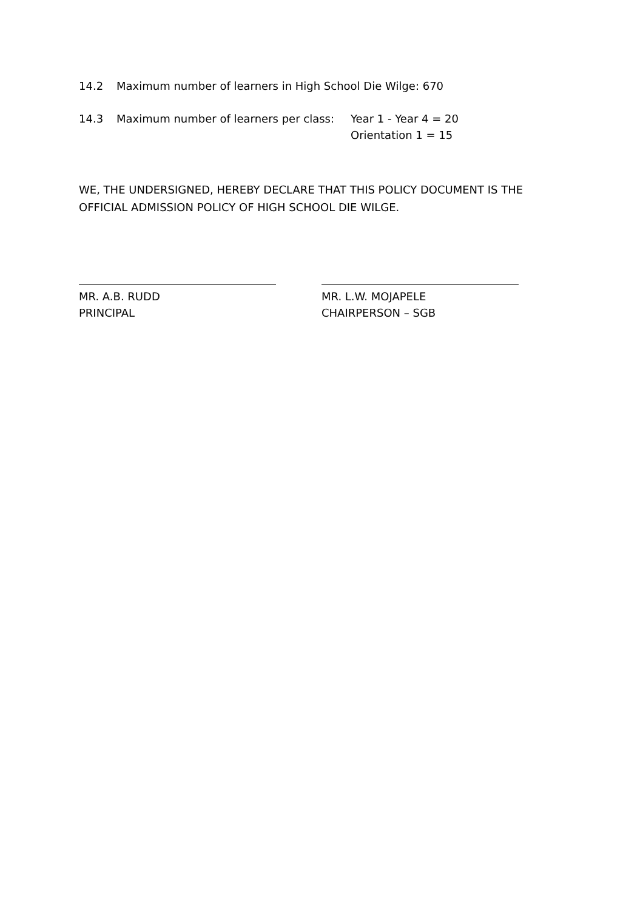14.2 Maximum number of learners in High School Die Wilge: 670
14.3 Maximum number of learners per class:
Year 1 - Year 4 = 20
Orientation 1 = 15
WE, THE UNDERSIGNED, HEREBY DECLARE THAT THIS POLICY DOCUMENT IS THE OFFICIAL ADMISSION POLICY OF HIGH SCHOOL DIE WILGE.
MR. A.B. RUDD
PRINCIPAL
MR. L.W. MOJAPELE
CHAIRPERSON – SGB